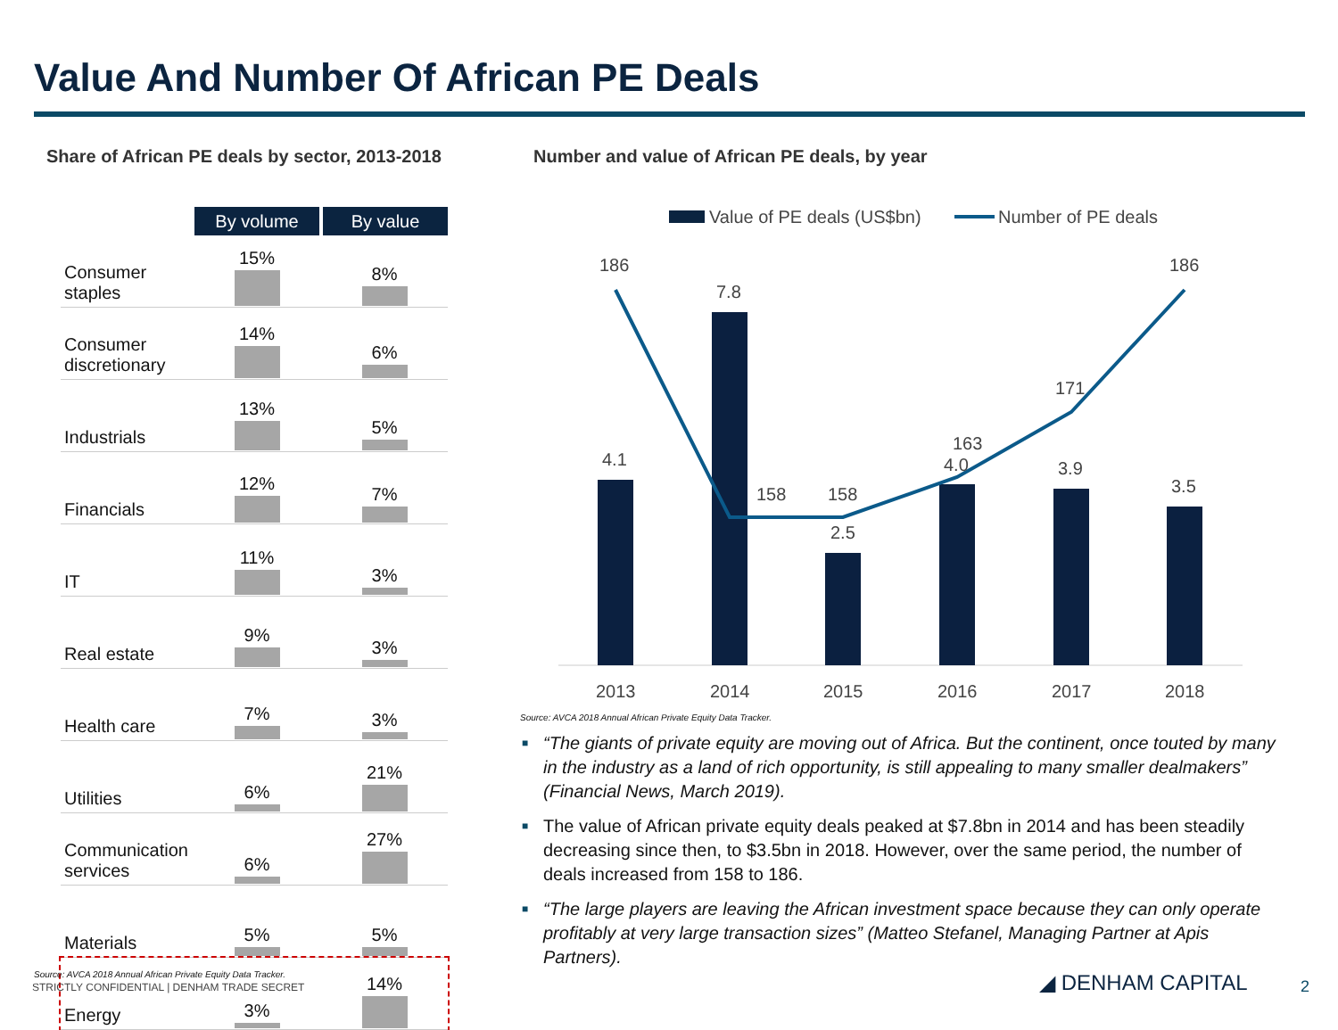Value And Number Of African PE Deals
Share of African PE deals by sector, 2013-2018
Number and value of African PE deals, by year
| | By volume | By value |
| Consumer staples | 15% | 8% |
| Consumer discretionary | 14% | 6% |
| Industrials | 13% | 5% |
| Financials | 12% | 7% |
| IT | 11% | 3% |
| Real estate | 9% | 3% |
| Health care | 7% | 3% |
| Utilities | 6% | 21% |
| Communication services | 6% | 27% |
| Materials | 5% | 5% |
| Energy | 3% | 14% |
Value of PE deals (US$bn)
Number of PE deals
4.1
7.8
2.5
4.0
3.9
3.5
186
158
158
163
171
186
2013
2014
2015
2016
2017
2018
Source: AVCA 2018 Annual African Private Equity Data Tracker.
■ “The giants of private equity are moving out of Africa. But the continent, once touted by many in the industry as a land of rich opportunity, is still appealing to many smaller dealmakers” (Financial News, March 2019).
■ The value of African private equity deals peaked at $7.8bn in 2014 and has been steadily decreasing since then, to $3.5bn in 2018. However, over the same period, the number of deals increased from 158 to 186.
■ “The large players are leaving the African investment space because they can only operate profitably at very large transaction sizes” (Matteo Stefanel, Managing Partner at Apis Partners).
Source: AVCA 2018 Annual African Private Equity Data Tracker.
STRICTLY CONFIDENTIAL | DENHAM TRADE SECRET
◢ DENHAM CAPITAL 2